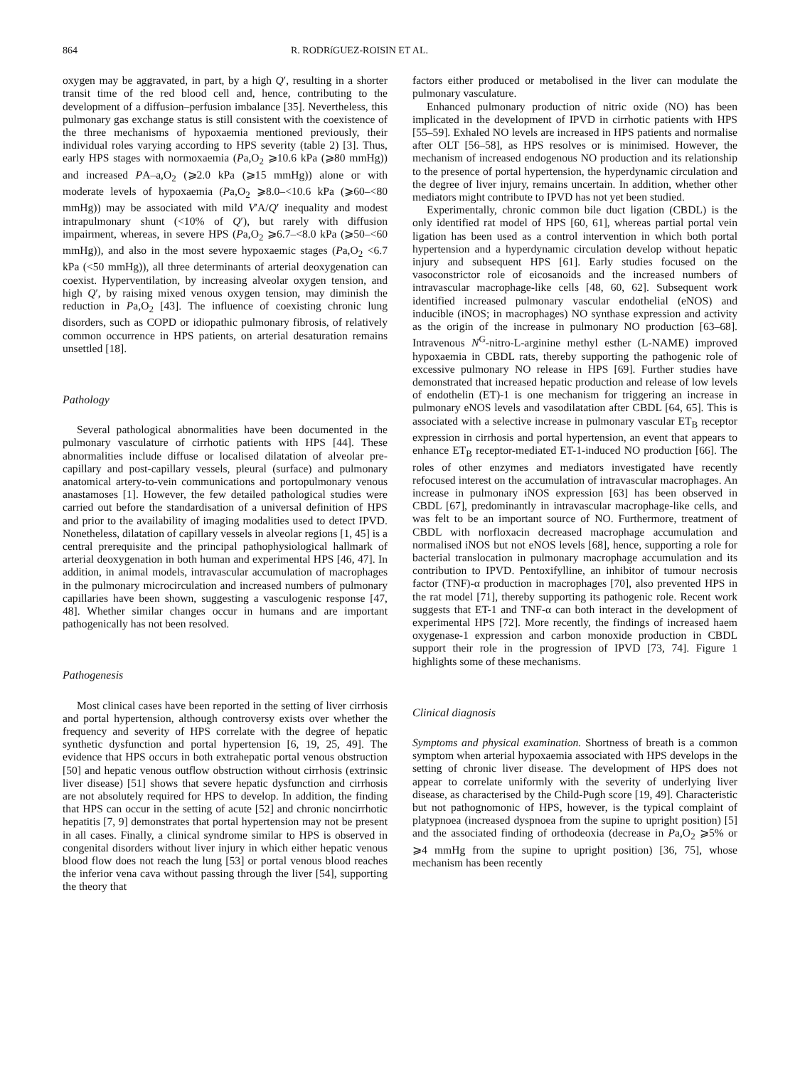864 R. RODRíGUEZ-ROISIN ET AL.
oxygen may be aggravated, in part, by a high Q′, resulting in a shorter transit time of the red blood cell and, hence, contributing to the development of a diffusion–perfusion imbalance [35]. Nevertheless, this pulmonary gas exchange status is still consistent with the coexistence of the three mechanisms of hypoxaemia mentioned previously, their individual roles varying according to HPS severity (table 2) [3]. Thus, early HPS stages with normoxaemia (Pa,O<sub>2</sub> ⩾10.6 kPa (⩾80 mmHg)) and increased PA–a,O<sub>2</sub> (⩾2.0 kPa (⩾15 mmHg)) alone or with moderate levels of hypoxaemia (Pa,O<sub>2</sub> ⩾8.0–<10.6 kPa (⩾60–<80 mmHg)) may be associated with mild V′A/Q′ inequality and modest intrapulmonary shunt (<10% of Q′), but rarely with diffusion impairment, whereas, in severe HPS (Pa,O<sub>2</sub> ⩾6.7–<8.0 kPa (⩾50–<60 mmHg)), and also in the most severe hypoxaemic stages (Pa,O<sub>2</sub> <6.7 kPa (<50 mmHg)), all three determinants of arterial deoxygenation can coexist. Hyperventilation, by increasing alveolar oxygen tension, and high Q′, by raising mixed venous oxygen tension, may diminish the reduction in Pa,O<sub>2</sub> [43]. The influence of coexisting chronic lung disorders, such as COPD or idiopathic pulmonary fibrosis, of relatively common occurrence in HPS patients, on arterial desaturation remains unsettled [18].
Pathology
Several pathological abnormalities have been documented in the pulmonary vasculature of cirrhotic patients with HPS [44]. These abnormalities include diffuse or localised dilatation of alveolar pre-capillary and post-capillary vessels, pleural (surface) and pulmonary anatomical artery-to-vein communications and portopulmonary venous anastamoses [1]. However, the few detailed pathological studies were carried out before the standardisation of a universal definition of HPS and prior to the availability of imaging modalities used to detect IPVD. Nonetheless, dilatation of capillary vessels in alveolar regions [1, 45] is a central prerequisite and the principal pathophysiological hallmark of arterial deoxygenation in both human and experimental HPS [46, 47]. In addition, in animal models, intravascular accumulation of macrophages in the pulmonary microcirculation and increased numbers of pulmonary capillaries have been shown, suggesting a vasculogenic response [47, 48]. Whether similar changes occur in humans and are important pathogenically has not been resolved.
Pathogenesis
Most clinical cases have been reported in the setting of liver cirrhosis and portal hypertension, although controversy exists over whether the frequency and severity of HPS correlate with the degree of hepatic synthetic dysfunction and portal hypertension [6, 19, 25, 49]. The evidence that HPS occurs in both extrahepatic portal venous obstruction [50] and hepatic venous outflow obstruction without cirrhosis (extrinsic liver disease) [51] shows that severe hepatic dysfunction and cirrhosis are not absolutely required for HPS to develop. In addition, the finding that HPS can occur in the setting of acute [52] and chronic noncirrhotic hepatitis [7, 9] demonstrates that portal hypertension may not be present in all cases. Finally, a clinical syndrome similar to HPS is observed in congenital disorders without liver injury in which either hepatic venous blood flow does not reach the lung [53] or portal venous blood reaches the inferior vena cava without passing through the liver [54], supporting the theory that
factors either produced or metabolised in the liver can modulate the pulmonary vasculature.
Enhanced pulmonary production of nitric oxide (NO) has been implicated in the development of IPVD in cirrhotic patients with HPS [55–59]. Exhaled NO levels are increased in HPS patients and normalise after OLT [56–58], as HPS resolves or is minimised. However, the mechanism of increased endogenous NO production and its relationship to the presence of portal hypertension, the hyperdynamic circulation and the degree of liver injury, remains uncertain. In addition, whether other mediators might contribute to IPVD has not yet been studied.
Experimentally, chronic common bile duct ligation (CBDL) is the only identified rat model of HPS [60, 61], whereas partial portal vein ligation has been used as a control intervention in which both portal hypertension and a hyperdynamic circulation develop without hepatic injury and subsequent HPS [61]. Early studies focused on the vasoconstrictor role of eicosanoids and the increased numbers of intravascular macrophage-like cells [48, 60, 62]. Subsequent work identified increased pulmonary vascular endothelial (eNOS) and inducible (iNOS; in macrophages) NO synthase expression and activity as the origin of the increase in pulmonary NO production [63–68]. Intravenous N<sup>G</sup>-nitro-L-arginine methyl esther (L-NAME) improved hypoxaemia in CBDL rats, thereby supporting the pathogenic role of excessive pulmonary NO release in HPS [69]. Further studies have demonstrated that increased hepatic production and release of low levels of endothelin (ET)-1 is one mechanism for triggering an increase in pulmonary eNOS levels and vasodilatation after CBDL [64, 65]. This is associated with a selective increase in pulmonary vascular ET<sub>B</sub> receptor expression in cirrhosis and portal hypertension, an event that appears to enhance ET<sub>B</sub> receptor-mediated ET-1-induced NO production [66]. The roles of other enzymes and mediators investigated have recently refocused interest on the accumulation of intravascular macrophages. An increase in pulmonary iNOS expression [63] has been observed in CBDL [67], predominantly in intravascular macrophage-like cells, and was felt to be an important source of NO. Furthermore, treatment of CBDL with norfloxacin decreased macrophage accumulation and normalised iNOS but not eNOS levels [68], hence, supporting a role for bacterial translocation in pulmonary macrophage accumulation and its contribution to IPVD. Pentoxifylline, an inhibitor of tumour necrosis factor (TNF)-α production in macrophages [70], also prevented HPS in the rat model [71], thereby supporting its pathogenic role. Recent work suggests that ET-1 and TNF-α can both interact in the development of experimental HPS [72]. More recently, the findings of increased haem oxygenase-1 expression and carbon monoxide production in CBDL support their role in the progression of IPVD [73, 74]. Figure 1 highlights some of these mechanisms.
Clinical diagnosis
Symptoms and physical examination. Shortness of breath is a common symptom when arterial hypoxaemia associated with HPS develops in the setting of chronic liver disease. The development of HPS does not appear to correlate uniformly with the severity of underlying liver disease, as characterised by the Child-Pugh score [19, 49]. Characteristic but not pathognomonic of HPS, however, is the typical complaint of platypnoea (increased dyspnoea from the supine to upright position) [5] and the associated finding of orthodeoxia (decrease in Pa,O<sub>2</sub> ⩾5% or ⩾4 mmHg from the supine to upright position) [36, 75], whose mechanism has been recently